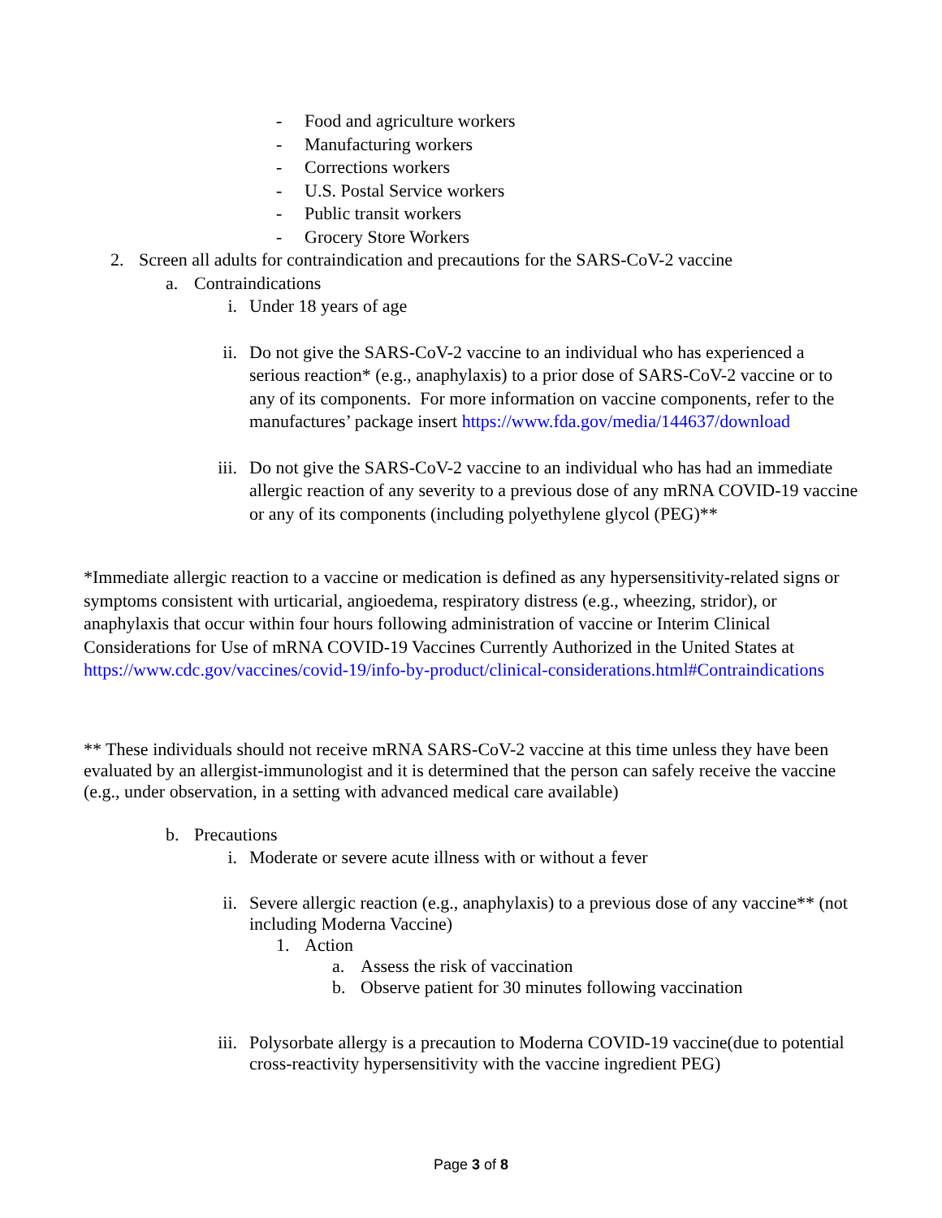- Food and agriculture workers
- Manufacturing workers
- Corrections workers
- U.S. Postal Service workers
- Public transit workers
- Grocery Store Workers
2. Screen all adults for contraindication and precautions for the SARS-CoV-2 vaccine
a. Contraindications
i. Under 18 years of age
ii. Do not give the SARS-CoV-2 vaccine to an individual who has experienced a serious reaction* (e.g., anaphylaxis) to a prior dose of SARS-CoV-2 vaccine or to any of its components. For more information on vaccine components, refer to the manufactures’ package insert https://www.fda.gov/media/144637/download
iii. Do not give the SARS-CoV-2 vaccine to an individual who has had an immediate allergic reaction of any severity to a previous dose of any mRNA COVID-19 vaccine or any of its components (including polyethylene glycol (PEG)**
*Immediate allergic reaction to a vaccine or medication is defined as any hypersensitivity-related signs or symptoms consistent with urticarial, angioedema, respiratory distress (e.g., wheezing, stridor), or anaphylaxis that occur within four hours following administration of vaccine or Interim Clinical Considerations for Use of mRNA COVID-19 Vaccines Currently Authorized in the United States at https://www.cdc.gov/vaccines/covid-19/info-by-product/clinical-considerations.html#Contraindications
** These individuals should not receive mRNA SARS-CoV-2 vaccine at this time unless they have been evaluated by an allergist-immunologist and it is determined that the person can safely receive the vaccine (e.g., under observation, in a setting with advanced medical care available)
b. Precautions
i. Moderate or severe acute illness with or without a fever
ii. Severe allergic reaction (e.g., anaphylaxis) to a previous dose of any vaccine** (not including Moderna Vaccine)
1. Action
a. Assess the risk of vaccination
b. Observe patient for 30 minutes following vaccination
iii. Polysorbate allergy is a precaution to Moderna COVID-19 vaccine(due to potential cross-reactivity hypersensitivity with the vaccine ingredient PEG)
Page 3 of 8